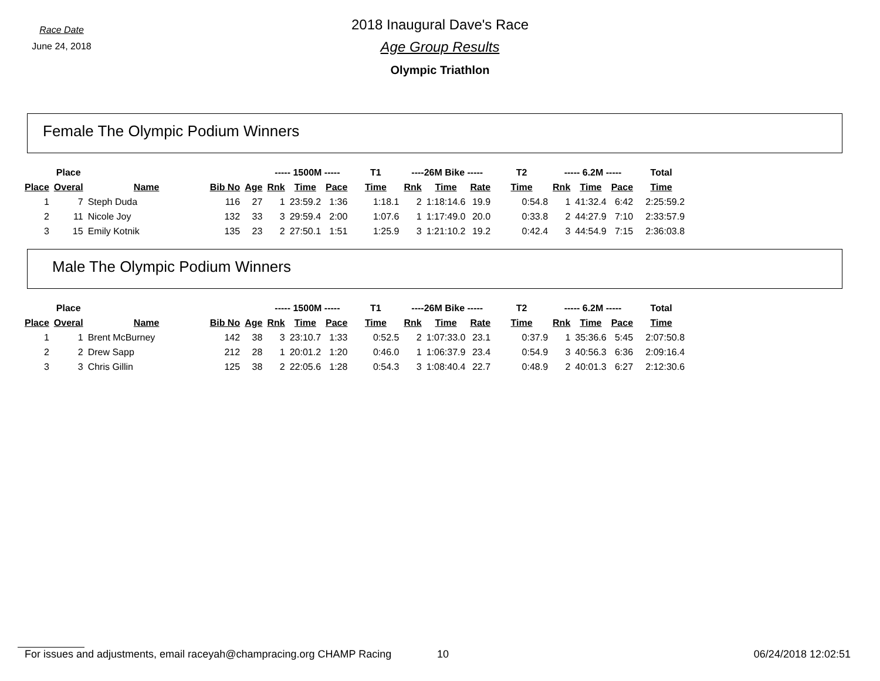Race Date
June 24, 2018
2018 Inaugural Dave's Race
Age Group Results
Olympic Triathlon
Female The Olympic Podium Winners
| | Place | | | | ----- 1500M ----- | | | T1 | ----26M Bike ----- | | | T2 | ----- 6.2M ----- | | | Total |
| --- | --- | --- | --- | --- | --- | --- | --- | --- | --- | --- | --- | --- | --- | --- | --- | --- |
| Place | Overal | Name | Bib No | Age | Rnk | Time | Pace | Time | Rnk | Time | Rate | Time | Rnk | Time | Pace | Time |
| 1 | 7 | Steph Duda | 116 | 27 | 1 | 23:59.2 | 1:36 | 1:18.1 | 2 | 1:18:14.6 | 19.9 | 0:54.8 | 1 | 41:32.4 | 6:42 | 2:25:59.2 |
| 2 | 11 | Nicole Joy | 132 | 33 | 3 | 29:59.4 | 2:00 | 1:07.6 | 1 | 1:17:49.0 | 20.0 | 0:33.8 | 2 | 44:27.9 | 7:10 | 2:33:57.9 |
| 3 | 15 | Emily Kotnik | 135 | 23 | 2 | 27:50.1 | 1:51 | 1:25.9 | 3 | 1:21:10.2 | 19.2 | 0:42.4 | 3 | 44:54.9 | 7:15 | 2:36:03.8 |
Male The Olympic Podium Winners
| | Place | | | | ----- 1500M ----- | | | T1 | ----26M Bike ----- | | | T2 | ----- 6.2M ----- | | | Total |
| --- | --- | --- | --- | --- | --- | --- | --- | --- | --- | --- | --- | --- | --- | --- | --- | --- |
| Place | Overal | Name | Bib No | Age | Rnk | Time | Pace | Time | Rnk | Time | Rate | Time | Rnk | Time | Pace | Time |
| 1 | 1 | Brent McBurney | 142 | 38 | 3 | 23:10.7 | 1:33 | 0:52.5 | 2 | 1:07:33.0 | 23.1 | 0:37.9 | 1 | 35:36.6 | 5:45 | 2:07:50.8 |
| 2 | 2 | Drew Sapp | 212 | 28 | 1 | 20:01.2 | 1:20 | 0:46.0 | 1 | 1:06:37.9 | 23.4 | 0:54.9 | 3 | 40:56.3 | 6:36 | 2:09:16.4 |
| 3 | 3 | Chris Gillin | 125 | 38 | 2 | 22:05.6 | 1:28 | 0:54.3 | 3 | 1:08:40.4 | 22.7 | 0:48.9 | 2 | 40:01.3 | 6:27 | 2:12:30.6 |
For issues and adjustments, email raceyah@champracing.org CHAMP Racing
10 06/24/2018 12:02:51